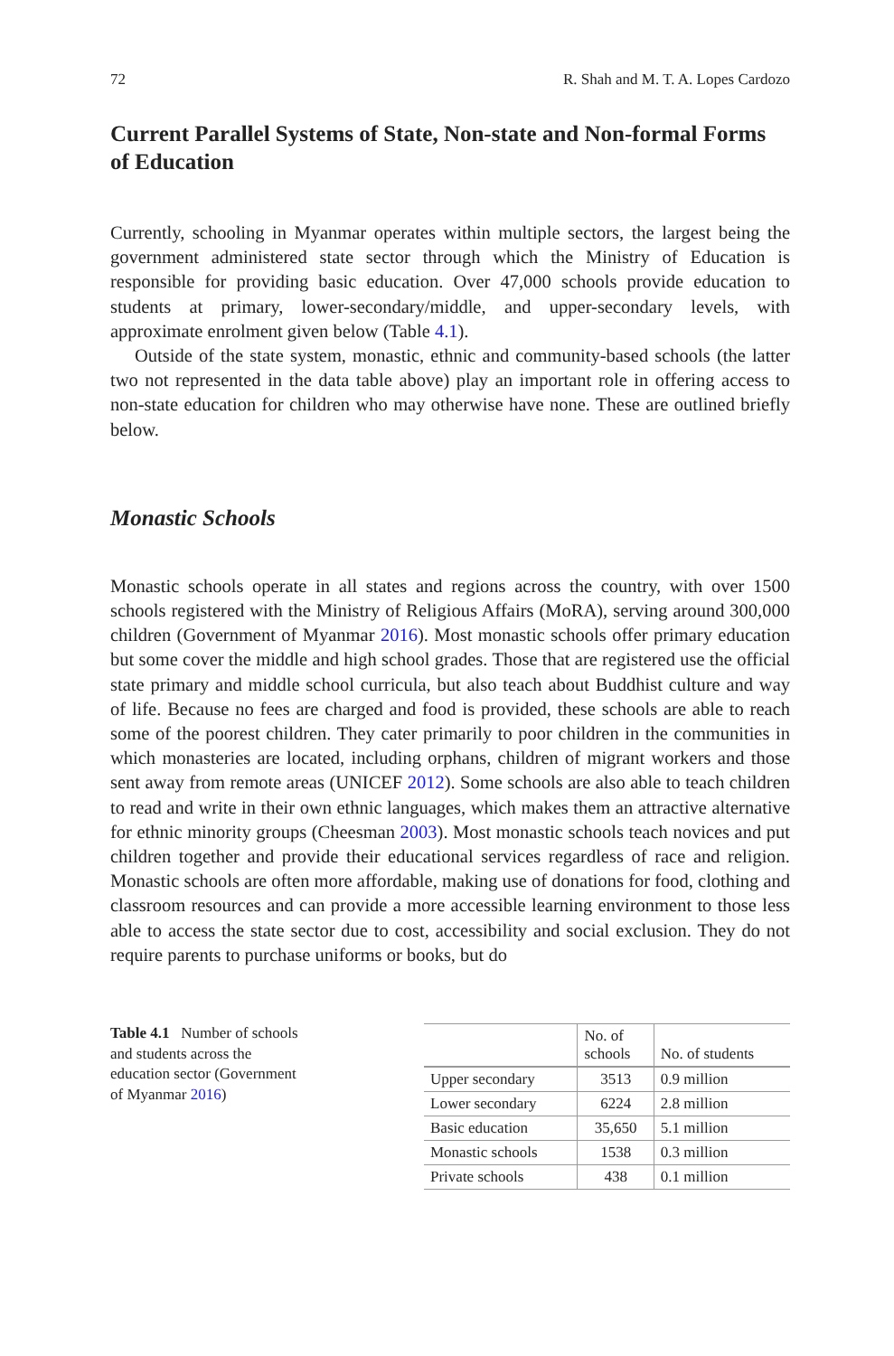72 R. Shah and M. T. A. Lopes Cardozo
Current Parallel Systems of State, Non-state and Non-formal Forms of Education
Currently, schooling in Myanmar operates within multiple sectors, the largest being the government administered state sector through which the Ministry of Education is responsible for providing basic education. Over 47,000 schools provide education to students at primary, lower-secondary/middle, and upper-secondary levels, with approximate enrolment given below (Table 4.1).
Outside of the state system, monastic, ethnic and community-based schools (the latter two not represented in the data table above) play an important role in offering access to non-state education for children who may otherwise have none. These are outlined briefly below.
Monastic Schools
Monastic schools operate in all states and regions across the country, with over 1500 schools registered with the Ministry of Religious Affairs (MoRA), serving around 300,000 children (Government of Myanmar 2016). Most monastic schools offer primary education but some cover the middle and high school grades. Those that are registered use the official state primary and middle school curricula, but also teach about Buddhist culture and way of life. Because no fees are charged and food is provided, these schools are able to reach some of the poorest children. They cater primarily to poor children in the communities in which monasteries are located, including orphans, children of migrant workers and those sent away from remote areas (UNICEF 2012). Some schools are also able to teach children to read and write in their own ethnic languages, which makes them an attractive alternative for ethnic minority groups (Cheesman 2003). Most monastic schools teach novices and put children together and provide their educational services regardless of race and religion. Monastic schools are often more affordable, making use of donations for food, clothing and classroom resources and can provide a more accessible learning environment to those less able to access the state sector due to cost, accessibility and social exclusion. They do not require parents to purchase uniforms or books, but do
Table 4.1 Number of schools and students across the education sector (Government of Myanmar 2016)
| | No. of schools | No. of students |
| --- | --- | --- |
| Upper secondary | 3513 | 0.9 million |
| Lower secondary | 6224 | 2.8 million |
| Basic education | 35,650 | 5.1 million |
| Monastic schools | 1538 | 0.3 million |
| Private schools | 438 | 0.1 million |